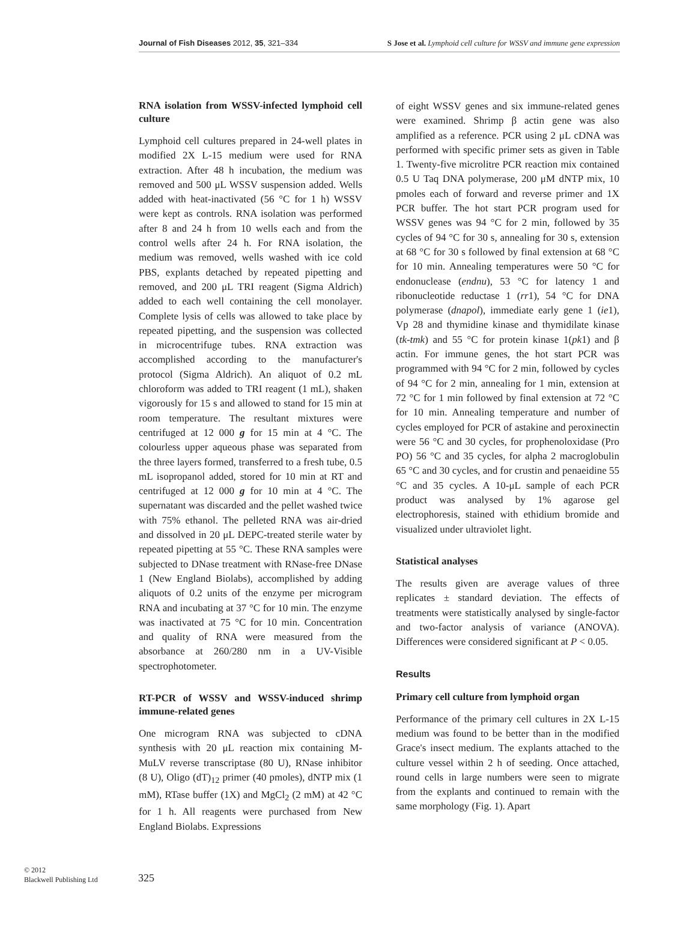Journal of Fish Diseases 2012, 35, 321–334 S Jose et al. Lymphoid cell culture for WSSV and immune gene expression
RNA isolation from WSSV-infected lymphoid cell culture
Lymphoid cell cultures prepared in 24-well plates in modified 2X L-15 medium were used for RNA extraction. After 48 h incubation, the medium was removed and 500 μL WSSV suspension added. Wells added with heat-inactivated (56 °C for 1 h) WSSV were kept as controls. RNA isolation was performed after 8 and 24 h from 10 wells each and from the control wells after 24 h. For RNA isolation, the medium was removed, wells washed with ice cold PBS, explants detached by repeated pipetting and removed, and 200 μL TRI reagent (Sigma Aldrich) added to each well containing the cell monolayer. Complete lysis of cells was allowed to take place by repeated pipetting, and the suspension was collected in microcentrifuge tubes. RNA extraction was accomplished according to the manufacturer's protocol (Sigma Aldrich). An aliquot of 0.2 mL chloroform was added to TRI reagent (1 mL), shaken vigorously for 15 s and allowed to stand for 15 min at room temperature. The resultant mixtures were centrifuged at 12 000 g for 15 min at 4 °C. The colourless upper aqueous phase was separated from the three layers formed, transferred to a fresh tube, 0.5 mL isopropanol added, stored for 10 min at RT and centrifuged at 12 000 g for 10 min at 4 °C. The supernatant was discarded and the pellet washed twice with 75% ethanol. The pelleted RNA was air-dried and dissolved in 20 μL DEPC-treated sterile water by repeated pipetting at 55 °C. These RNA samples were subjected to DNase treatment with RNase-free DNase 1 (New England Biolabs), accomplished by adding aliquots of 0.2 units of the enzyme per microgram RNA and incubating at 37 °C for 10 min. The enzyme was inactivated at 75 °C for 10 min. Concentration and quality of RNA were measured from the absorbance at 260/280 nm in a UV-Visible spectrophotometer.
RT-PCR of WSSV and WSSV-induced shrimp immune-related genes
One microgram RNA was subjected to cDNA synthesis with 20 μL reaction mix containing M-MuLV reverse transcriptase (80 U), RNase inhibitor (8 U), Oligo (dT)<sub>12</sub> primer (40 pmoles), dNTP mix (1 mM), RTase buffer (1X) and MgCl<sub>2</sub> (2 mM) at 42 °C for 1 h. All reagents were purchased from New England Biolabs. Expressions
of eight WSSV genes and six immune-related genes were examined. Shrimp β actin gene was also amplified as a reference. PCR using 2 μL cDNA was performed with specific primer sets as given in Table 1. Twenty-five microlitre PCR reaction mix contained 0.5 U Taq DNA polymerase, 200 μM dNTP mix, 10 pmoles each of forward and reverse primer and 1X PCR buffer. The hot start PCR program used for WSSV genes was 94 °C for 2 min, followed by 35 cycles of 94 °C for 30 s, annealing for 30 s, extension at 68 °C for 30 s followed by final extension at 68 °C for 10 min. Annealing temperatures were 50 °C for endonuclease (endnu), 53 °C for latency 1 and ribonucleotide reductase 1 (rr1), 54 °C for DNA polymerase (dnapol), immediate early gene 1 (ie1), Vp 28 and thymidine kinase and thymidilate kinase (tk-tmk) and 55 °C for protein kinase 1(pk1) and β actin. For immune genes, the hot start PCR was programmed with 94 °C for 2 min, followed by cycles of 94 °C for 2 min, annealing for 1 min, extension at 72 °C for 1 min followed by final extension at 72 °C for 10 min. Annealing temperature and number of cycles employed for PCR of astakine and peroxinectin were 56 °C and 30 cycles, for prophenoloxidase (Pro PO) 56 °C and 35 cycles, for alpha 2 macroglobulin 65 °C and 30 cycles, and for crustin and penaeidine 55 °C and 35 cycles. A 10-μL sample of each PCR product was analysed by 1% agarose gel electrophoresis, stained with ethidium bromide and visualized under ultraviolet light.
Statistical analyses
The results given are average values of three replicates ± standard deviation. The effects of treatments were statistically analysed by single-factor and two-factor analysis of variance (ANOVA). Differences were considered significant at P < 0.05.
Results
Primary cell culture from lymphoid organ
Performance of the primary cell cultures in 2X L-15 medium was found to be better than in the modified Grace's insect medium. The explants attached to the culture vessel within 2 h of seeding. Once attached, round cells in large numbers were seen to migrate from the explants and continued to remain with the same morphology (Fig. 1). Apart
© 2012
Blackwell Publishing Ltd
325